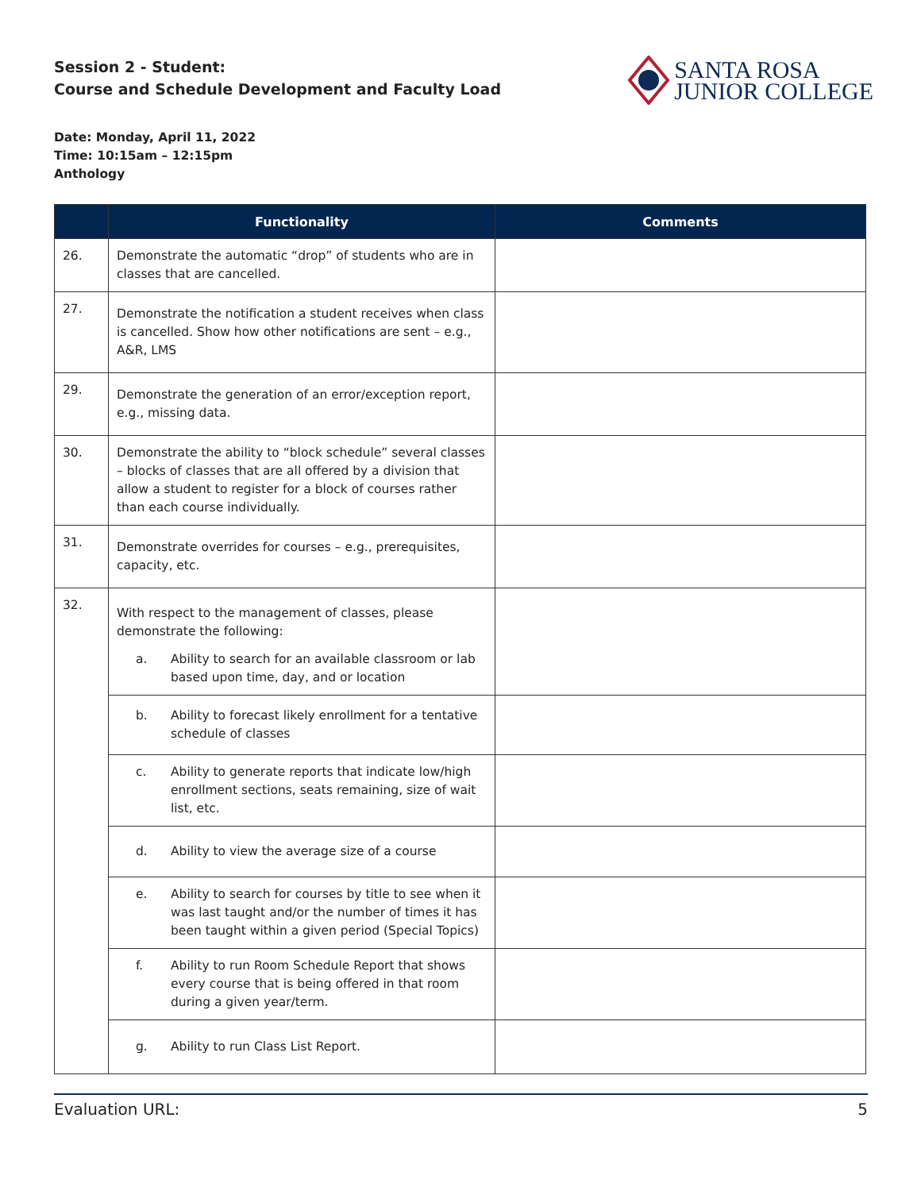Session 2 - Student:
Course and Schedule Development and Faculty Load
SANTA ROSA
JUNIOR COLLEGE
Date: Monday, April 11, 2022
Time: 10:15am – 12:15pm
Anthology
| | Functionality | Comments |
| --- | --- | --- |
| 26. | Demonstrate the automatic “drop” of students who are in classes that are cancelled. | |
| 27. | Demonstrate the notification a student receives when class is cancelled. Show how other notifications are sent – e.g., A&R, LMS | |
| 29. | Demonstrate the generation of an error/exception report, e.g., missing data. | |
| 30. | Demonstrate the ability to “block schedule” several classes – blocks of classes that are all offered by a division that allow a student to register for a block of courses rather than each course individually. | |
| 31. | Demonstrate overrides for courses – e.g., prerequisites, capacity, etc. | |
| 32. | With respect to the management of classes, please demonstrate the following: a. Ability to search for an available classroom or lab based upon time, day, and or location | |
| | b. Ability to forecast likely enrollment for a tentative schedule of classes | |
| | c. Ability to generate reports that indicate low/high enrollment sections, seats remaining, size of wait list, etc. | |
| | d. Ability to view the average size of a course | |
| | e. Ability to search for courses by title to see when it was last taught and/or the number of times it has been taught within a given period (Special Topics) | |
| | f. Ability to run Room Schedule Report that shows every course that is being offered in that room during a given year/term. | |
| | g. Ability to run Class List Report. | |
Evaluation URL: 5